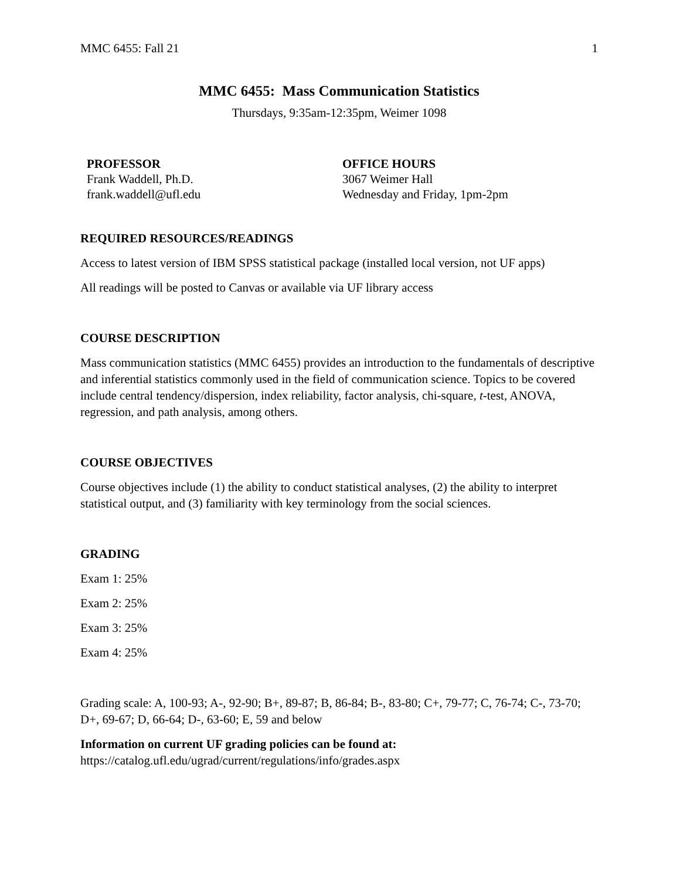MMC 6455: Fall 21 1
MMC 6455: Mass Communication Statistics
Thursdays, 9:35am-12:35pm, Weimer 1098
PROFESSOR
Frank Waddell, Ph.D.
frank.waddell@ufl.edu
OFFICE HOURS
3067 Weimer Hall
Wednesday and Friday, 1pm-2pm
REQUIRED RESOURCES/READINGS
Access to latest version of IBM SPSS statistical package (installed local version, not UF apps)
All readings will be posted to Canvas or available via UF library access
COURSE DESCRIPTION
Mass communication statistics (MMC 6455) provides an introduction to the fundamentals of descriptive and inferential statistics commonly used in the field of communication science. Topics to be covered include central tendency/dispersion, index reliability, factor analysis, chi-square, t-test, ANOVA, regression, and path analysis, among others.
COURSE OBJECTIVES
Course objectives include (1) the ability to conduct statistical analyses, (2) the ability to interpret statistical output, and (3) familiarity with key terminology from the social sciences.
GRADING
Exam 1: 25%
Exam 2: 25%
Exam 3: 25%
Exam 4: 25%
Grading scale: A, 100-93; A-, 92-90; B+, 89-87; B, 86-84; B-, 83-80; C+, 79-77; C, 76-74; C-, 73-70; D+, 69-67; D, 66-64; D-, 63-60; E, 59 and below
Information on current UF grading policies can be found at:
https://catalog.ufl.edu/ugrad/current/regulations/info/grades.aspx